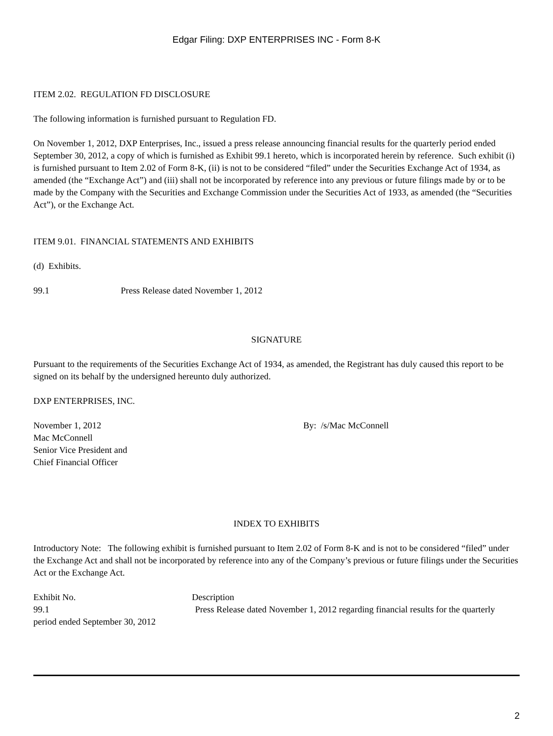Edgar Filing: DXP ENTERPRISES INC - Form 8-K
ITEM 2.02. REGULATION FD DISCLOSURE
The following information is furnished pursuant to Regulation FD.
On November 1, 2012, DXP Enterprises, Inc., issued a press release announcing financial results for the quarterly period ended September 30, 2012, a copy of which is furnished as Exhibit 99.1 hereto, which is incorporated herein by reference. Such exhibit (i) is furnished pursuant to Item 2.02 of Form 8-K, (ii) is not to be considered “filed” under the Securities Exchange Act of 1934, as amended (the “Exchange Act”) and (iii) shall not be incorporated by reference into any previous or future filings made by or to be made by the Company with the Securities and Exchange Commission under the Securities Act of 1933, as amended (the “Securities Act”), or the Exchange Act.
ITEM 9.01. FINANCIAL STATEMENTS AND EXHIBITS
(d) Exhibits.
99.1 Press Release dated November 1, 2012
SIGNATURE
Pursuant to the requirements of the Securities Exchange Act of 1934, as amended, the Registrant has duly caused this report to be signed on its behalf by the undersigned hereunto duly authorized.
DXP ENTERPRISES, INC.
November 1, 2012 By: /s/Mac McConnell
Mac McConnell
Senior Vice President and
Chief Financial Officer
INDEX TO EXHIBITS
Introductory Note: The following exhibit is furnished pursuant to Item 2.02 of Form 8-K and is not to be considered “filed” under the Exchange Act and shall not be incorporated by reference into any of the Company’s previous or future filings under the Securities Act or the Exchange Act.
Exhibit No. Description
99.1 Press Release dated November 1, 2012 regarding financial results for the quarterly period ended September 30, 2012
2